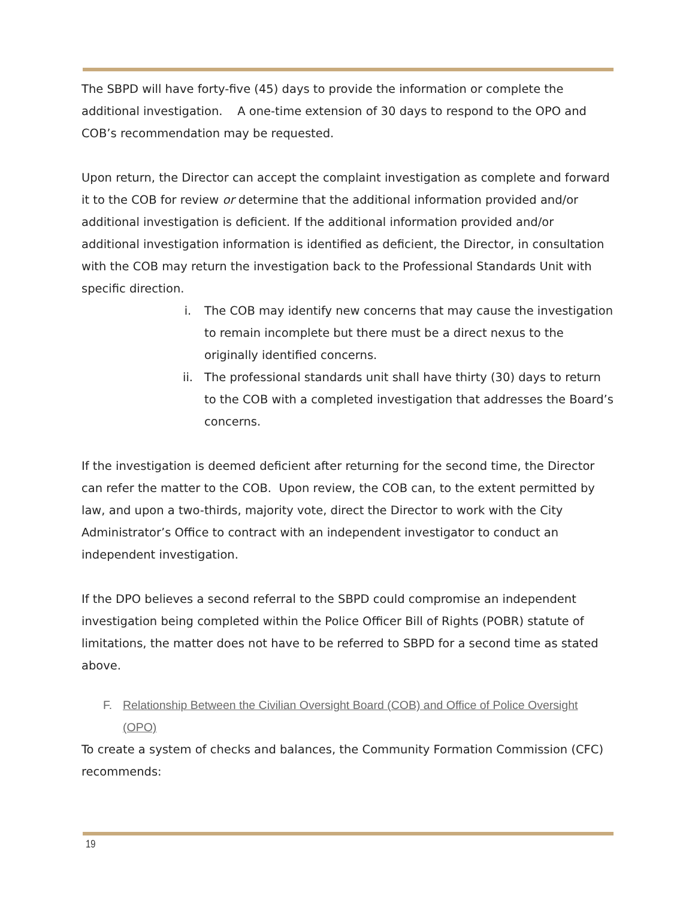The SBPD will have forty-five (45) days to provide the information or complete the additional investigation. A one-time extension of 30 days to respond to the OPO and COB’s recommendation may be requested.
Upon return, the Director can accept the complaint investigation as complete and forward it to the COB for review or determine that the additional information provided and/or additional investigation is deficient. If the additional information provided and/or additional investigation information is identified as deficient, the Director, in consultation with the COB may return the investigation back to the Professional Standards Unit with specific direction.
i. The COB may identify new concerns that may cause the investigation to remain incomplete but there must be a direct nexus to the originally identified concerns.
ii. The professional standards unit shall have thirty (30) days to return to the COB with a completed investigation that addresses the Board’s concerns.
If the investigation is deemed deficient after returning for the second time, the Director can refer the matter to the COB. Upon review, the COB can, to the extent permitted by law, and upon a two-thirds, majority vote, direct the Director to work with the City Administrator’s Office to contract with an independent investigator to conduct an independent investigation.
If the DPO believes a second referral to the SBPD could compromise an independent investigation being completed within the Police Officer Bill of Rights (POBR) statute of limitations, the matter does not have to be referred to SBPD for a second time as stated above.
F. Relationship Between the Civilian Oversight Board (COB) and Office of Police Oversight (OPO)
To create a system of checks and balances, the Community Formation Commission (CFC) recommends:
19